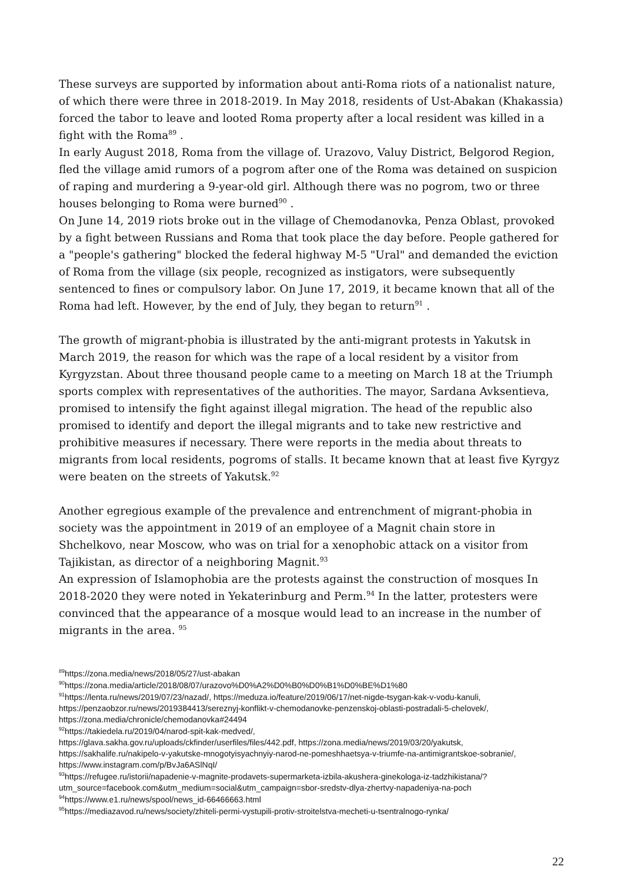These surveys are supported by information about anti-Roma riots of a nationalist nature, of which there were three in 2018-2019. In May 2018, residents of Ust-Abakan (Khakassia) forced the tabor to leave and looted Roma property after a local resident was killed in a fight with the Roma<sup>89</sup> .
In early August 2018, Roma from the village of. Urazovo, Valuy District, Belgorod Region, fled the village amid rumors of a pogrom after one of the Roma was detained on suspicion of raping and murdering a 9-year-old girl. Although there was no pogrom, two or three houses belonging to Roma were burned<sup>90</sup> .
On June 14, 2019 riots broke out in the village of Chemodanovka, Penza Oblast, provoked by a fight between Russians and Roma that took place the day before. People gathered for a "people's gathering" blocked the federal highway M-5 "Ural" and demanded the eviction of Roma from the village (six people, recognized as instigators, were subsequently sentenced to fines or compulsory labor. On June 17, 2019, it became known that all of the Roma had left. However, by the end of July, they began to return<sup>91</sup> .
The growth of migrant-phobia is illustrated by the anti-migrant protests in Yakutsk in March 2019, the reason for which was the rape of a local resident by a visitor from Kyrgyzstan. About three thousand people came to a meeting on March 18 at the Triumph sports complex with representatives of the authorities. The mayor, Sardana Avksentieva, promised to intensify the fight against illegal migration. The head of the republic also promised to identify and deport the illegal migrants and to take new restrictive and prohibitive measures if necessary. There were reports in the media about threats to migrants from local residents, pogroms of stalls. It became known that at least five Kyrgyz were beaten on the streets of Yakutsk.<sup>92</sup>
Another egregious example of the prevalence and entrenchment of migrant-phobia in society was the appointment in 2019 of an employee of a Magnit chain store in Shchelkovo, near Moscow, who was on trial for a xenophobic attack on a visitor from Tajikistan, as director of a neighboring Magnit.<sup>93</sup>
An expression of Islamophobia are the protests against the construction of mosques In 2018-2020 they were noted in Yekaterinburg and Perm.<sup>94</sup> In the latter, protesters were convinced that the appearance of a mosque would lead to an increase in the number of migrants in the area. <sup>95</sup>
<sup>89</sup> https://zona.media/news/2018/05/27/ust-abakan
<sup>90</sup> https://zona.media/article/2018/08/07/urazovo%D0%A2%D0%B0%D0%B1%D0%BE%D1%80
<sup>91</sup> https://lenta.ru/news/2019/07/23/nazad/, https://meduza.io/feature/2019/06/17/net-nigde-tsygan-kak-v-vodu-kanuli, https://penzaobzor.ru/news/2019384413/sereznyj-konflikt-v-chemodanovke-penzenskoj-oblasti-postradali-5-chelovek/, https://zona.media/chronicle/chemodanovka#24494
<sup>92</sup> https://takiedela.ru/2019/04/narod-spit-kak-medved/,
https://glava.sakha.gov.ru/uploads/ckfinder/userfiles/files/442.pdf, https://zona.media/news/2019/03/20/yakutsk, https://sakhalife.ru/nakipelo-v-yakutske-mnogotyisyachnyiy-narod-ne-pomeshhaetsya-v-triumfe-na-antimigrantskoe-sobranie/, https://www.instagram.com/p/BvJa6ASlNqI/
<sup>93</sup> https://refugee.ru/istorii/napadenie-v-magnite-prodavets-supermarketa-izbila-akushera-ginekologa-iz-tadzhikistana/?utm_source=facebook.com&utm_medium=social&utm_campaign=sbor-sredstv-dlya-zhertvy-napadeniya-na-poch
<sup>94</sup> https://www.e1.ru/news/spool/news_id-66466663.html
<sup>95</sup> https://mediazavod.ru/news/society/zhiteli-permi-vystupili-protiv-stroitelstva-mecheti-u-tsentralnogo-rynka/
22